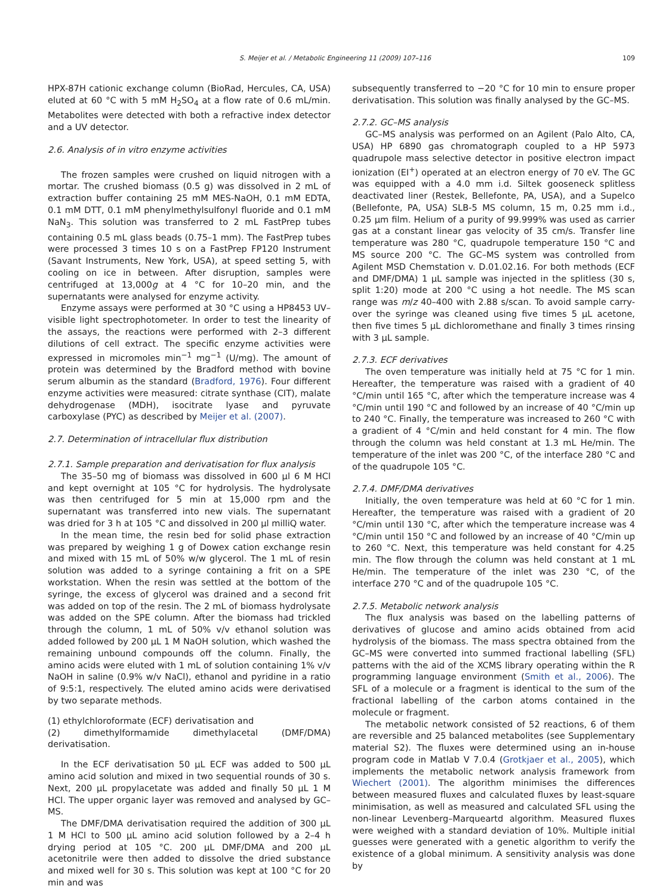S. Meijer et al. / Metabolic Engineering 11 (2009) 107–116 109
HPX-87H cationic exchange column (BioRad, Hercules, CA, USA) eluted at 60 °C with 5 mM H<sub>2</sub>SO<sub>4</sub> at a flow rate of 0.6 mL/min. Metabolites were detected with both a refractive index detector and a UV detector.
2.6. Analysis of in vitro enzyme activities
The frozen samples were crushed on liquid nitrogen with a mortar. The crushed biomass (0.5 g) was dissolved in 2 mL of extraction buffer containing 25 mM MES-NaOH, 0.1 mM EDTA, 0.1 mM DTT, 0.1 mM phenylmethylsulfonyl fluoride and 0.1 mM NaN<sub>3</sub>. This solution was transferred to 2 mL FastPrep tubes containing 0.5 mL glass beads (0.75–1 mm). The FastPrep tubes were processed 3 times 10 s on a FastPrep FP120 Instrument (Savant Instruments, New York, USA), at speed setting 5, with cooling on ice in between. After disruption, samples were centrifuged at 13,000g at 4 °C for 10–20 min, and the supernatants were analysed for enzyme activity.
Enzyme assays were performed at 30 °C using a HP8453 UV–visible light spectrophotometer. In order to test the linearity of the assays, the reactions were performed with 2–3 different dilutions of cell extract. The specific enzyme activities were expressed in micromoles min<sup>−1</sup> mg<sup>−1</sup> (U/mg). The amount of protein was determined by the Bradford method with bovine serum albumin as the standard (Bradford, 1976). Four different enzyme activities were measured: citrate synthase (CIT), malate dehydrogenase (MDH), isocitrate lyase and pyruvate carboxylase (PYC) as described by Meijer et al. (2007).
2.7. Determination of intracellular flux distribution
2.7.1. Sample preparation and derivatisation for flux analysis
The 35–50 mg of biomass was dissolved in 600 µl 6 M HCl and kept overnight at 105 °C for hydrolysis. The hydrolysate was then centrifuged for 5 min at 15,000 rpm and the supernatant was transferred into new vials. The supernatant was dried for 3 h at 105 °C and dissolved in 200 µl milliQ water.
In the mean time, the resin bed for solid phase extraction was prepared by weighing 1 g of Dowex cation exchange resin and mixed with 15 mL of 50% w/w glycerol. The 1 mL of resin solution was added to a syringe containing a frit on a SPE workstation. When the resin was settled at the bottom of the syringe, the excess of glycerol was drained and a second frit was added on top of the resin. The 2 mL of biomass hydrolysate was added on the SPE column. After the biomass had trickled through the column, 1 mL of 50% v/v ethanol solution was added followed by 200 µL 1 M NaOH solution, which washed the remaining unbound compounds off the column. Finally, the amino acids were eluted with 1 mL of solution containing 1% v/v NaOH in saline (0.9% w/v NaCl), ethanol and pyridine in a ratio of 9:5:1, respectively. The eluted amino acids were derivatised by two separate methods.
(1) ethylchloroformate (ECF) derivatisation and
(2) dimethylformamide dimethylacetal (DMF/DMA) derivatisation.
In the ECF derivatisation 50 µL ECF was added to 500 µL amino acid solution and mixed in two sequential rounds of 30 s. Next, 200 µL propylacetate was added and finally 50 µL 1 M HCl. The upper organic layer was removed and analysed by GC–MS.
The DMF/DMA derivatisation required the addition of 300 µL 1 M HCl to 500 µL amino acid solution followed by a 2–4 h drying period at 105 °C. 200 µL DMF/DMA and 200 µL acetonitrile were then added to dissolve the dried substance and mixed well for 30 s. This solution was kept at 100 °C for 20 min and was
subsequently transferred to −20 °C for 10 min to ensure proper derivatisation. This solution was finally analysed by the GC–MS.
2.7.2. GC–MS analysis
GC–MS analysis was performed on an Agilent (Palo Alto, CA, USA) HP 6890 gas chromatograph coupled to a HP 5973 quadrupole mass selective detector in positive electron impact ionization (EI<sup>+</sup>) operated at an electron energy of 70 eV. The GC was equipped with a 4.0 mm i.d. Siltek gooseneck splitless deactivated liner (Restek, Bellefonte, PA, USA), and a Supelco (Bellefonte, PA, USA) SLB-5 MS column, 15 m, 0.25 mm i.d., 0.25 µm film. Helium of a purity of 99.999% was used as carrier gas at a constant linear gas velocity of 35 cm/s. Transfer line temperature was 280 °C, quadrupole temperature 150 °C and MS source 200 °C. The GC–MS system was controlled from Agilent MSD Chemstation v. D.01.02.16. For both methods (ECF and DMF/DMA) 1 µL sample was injected in the splitless (30 s, split 1:20) mode at 200 °C using a hot needle. The MS scan range was m/z 40–400 with 2.88 s/scan. To avoid sample carry-over the syringe was cleaned using five times 5 µL acetone, then five times 5 µL dichloromethane and finally 3 times rinsing with 3 µL sample.
2.7.3. ECF derivatives
The oven temperature was initially held at 75 °C for 1 min. Hereafter, the temperature was raised with a gradient of 40 °C/min until 165 °C, after which the temperature increase was 4 °C/min until 190 °C and followed by an increase of 40 °C/min up to 240 °C. Finally, the temperature was increased to 260 °C with a gradient of 4 °C/min and held constant for 4 min. The flow through the column was held constant at 1.3 mL He/min. The temperature of the inlet was 200 °C, of the interface 280 °C and of the quadrupole 105 °C.
2.7.4. DMF/DMA derivatives
Initially, the oven temperature was held at 60 °C for 1 min. Hereafter, the temperature was raised with a gradient of 20 °C/min until 130 °C, after which the temperature increase was 4 °C/min until 150 °C and followed by an increase of 40 °C/min up to 260 °C. Next, this temperature was held constant for 4.25 min. The flow through the column was held constant at 1 mL He/min. The temperature of the inlet was 230 °C, of the interface 270 °C and of the quadrupole 105 °C.
2.7.5. Metabolic network analysis
The flux analysis was based on the labelling patterns of derivatives of glucose and amino acids obtained from acid hydrolysis of the biomass. The mass spectra obtained from the GC–MS were converted into summed fractional labelling (SFL) patterns with the aid of the XCMS library operating within the R programming language environment (Smith et al., 2006). The SFL of a molecule or a fragment is identical to the sum of the fractional labelling of the carbon atoms contained in the molecule or fragment.
The metabolic network consisted of 52 reactions, 6 of them are reversible and 25 balanced metabolites (see Supplementary material S2). The fluxes were determined using an in-house program code in Matlab V 7.0.4 (Grotkjaer et al., 2005), which implements the metabolic network analysis framework from Wiechert (2001). The algorithm minimises the differences between measured fluxes and calculated fluxes by least-square minimisation, as well as measured and calculated SFL using the non-linear Levenberg–Marqueartd algorithm. Measured fluxes were weighed with a standard deviation of 10%. Multiple initial guesses were generated with a genetic algorithm to verify the existence of a global minimum. A sensitivity analysis was done by